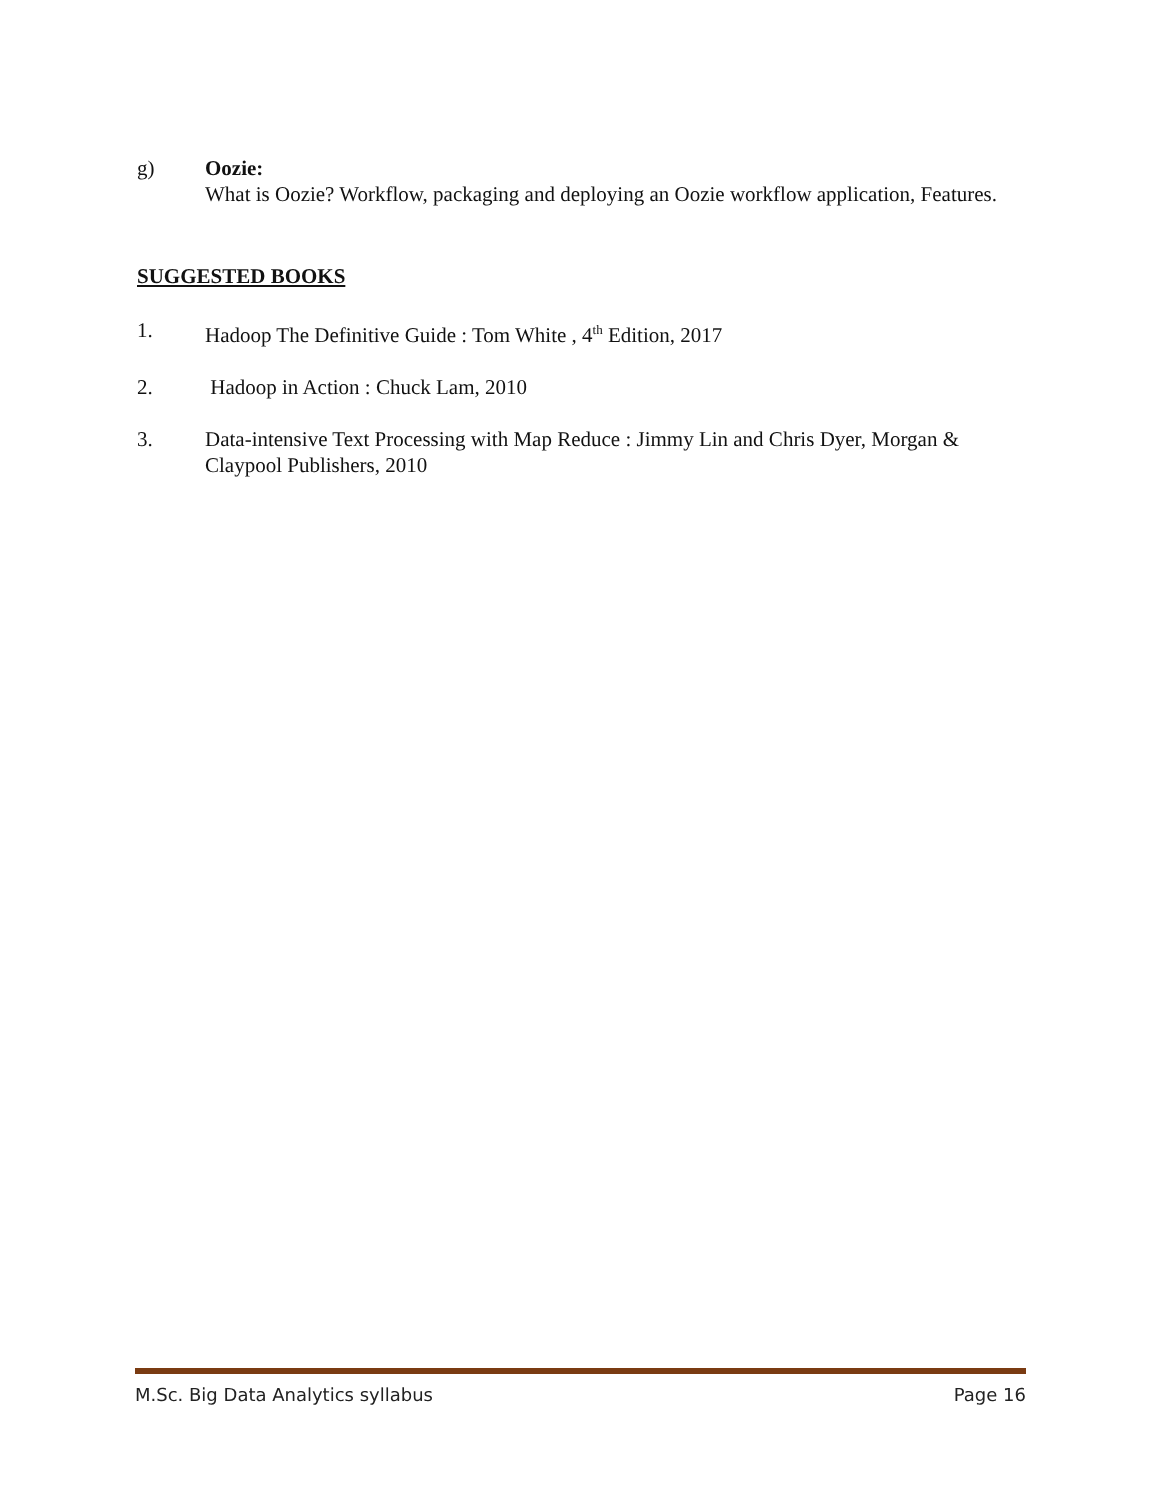g) Oozie:
What is Oozie? Workflow, packaging and deploying an Oozie workflow application, Features.
SUGGESTED BOOKS
1. Hadoop The Definitive Guide : Tom White , 4<sup>th</sup> Edition, 2017
2. Hadoop in Action : Chuck Lam, 2010
3. Data-intensive Text Processing with Map Reduce : Jimmy Lin and Chris Dyer, Morgan & Claypool Publishers, 2010
M.Sc. Big Data Analytics syllabus Page 16